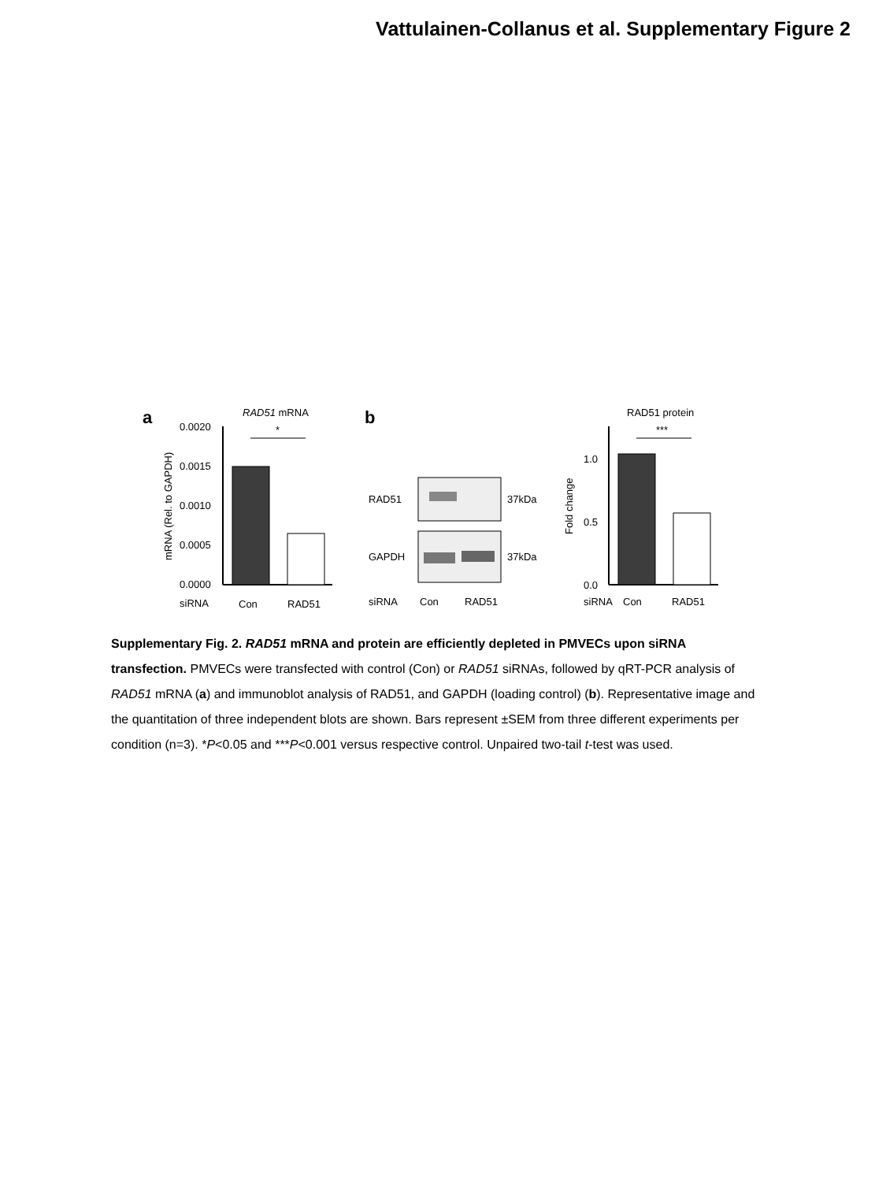Vattulainen-Collanus et al. Supplementary Figure 2
a
RAD51 mRNA
0.0020
0.0015
0.0010
0.0005
0.0000
mRNA (Rel. to GAPDH)
*
siRNA
Con
RAD51
b
RAD51
GAPDH
37kDa
37kDa
siRNA
Con
RAD51
RAD51 protein
1.0
0.5
0.0
Fold change
***
siRNA
Con
RAD51
Supplementary Fig. 2. RAD51 mRNA and protein are efficiently depleted in PMVECs upon siRNA transfection. PMVECs were transfected with control (Con) or RAD51 siRNAs, followed by qRT-PCR analysis of RAD51 mRNA (a) and immunoblot analysis of RAD51, and GAPDH (loading control) (b). Representative image and the quantitation of three independent blots are shown. Bars represent ±SEM from three different experiments per condition (n=3). *P<0.05 and ***P<0.001 versus respective control. Unpaired two-tail t-test was used.